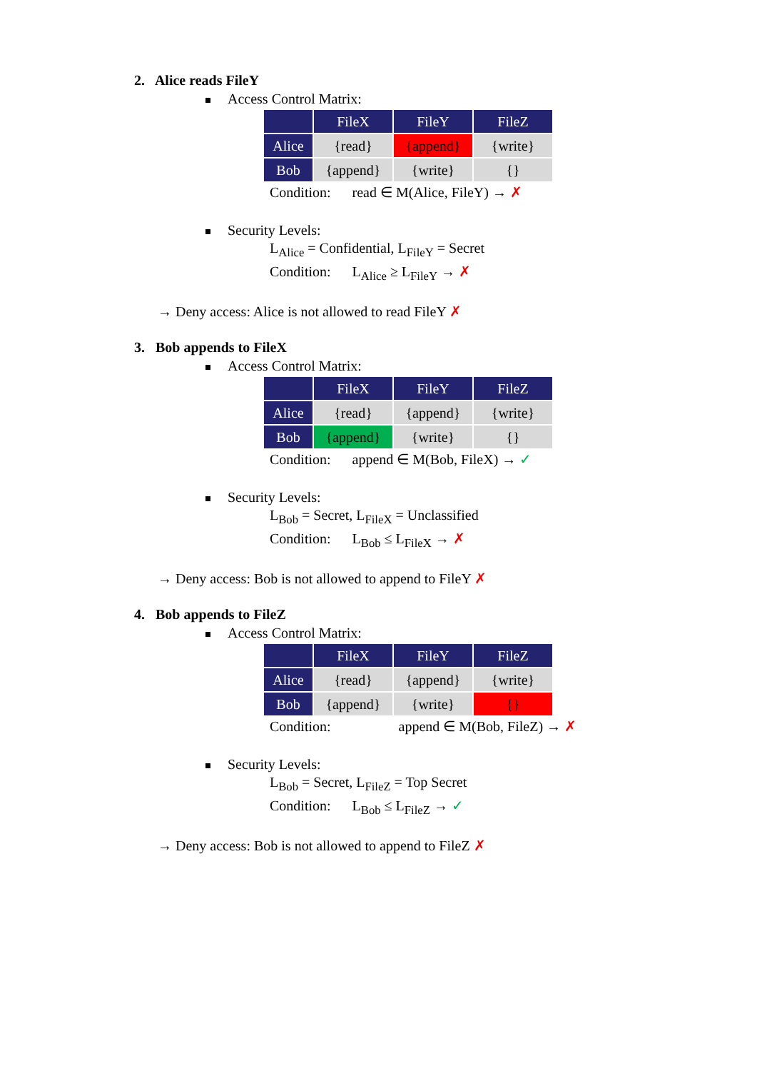2. Alice reads FileY
Access Control Matrix:
| | FileX | FileY | FileZ |
| --- | --- | --- | --- |
| Alice | {read} | {append} | {write} |
| Bob | {append} | {write} | {} |
Condition: read ∈ M(Alice, FileY) → ✗
Security Levels:
L<sub>Alice</sub> = Confidential, L<sub>FileY</sub> = Secret
Condition: L<sub>Alice</sub> ≥ L<sub>FileY</sub> → ✗
→ Deny access: Alice is not allowed to read FileY ✗
3. Bob appends to FileX
Access Control Matrix:
| | FileX | FileY | FileZ |
| --- | --- | --- | --- |
| Alice | {read} | {append} | {write} |
| Bob | {append} | {write} | {} |
Condition: append ∈ M(Bob, FileX) → ✓
Security Levels:
L<sub>Bob</sub> = Secret, L<sub>FileX</sub> = Unclassified
Condition: L<sub>Bob</sub> ≤ L<sub>FileX</sub> → ✗
→ Deny access: Bob is not allowed to append to FileY ✗
4. Bob appends to FileZ
Access Control Matrix:
| | FileX | FileY | FileZ |
| --- | --- | --- | --- |
| Alice | {read} | {append} | {write} |
| Bob | {append} | {write} | {} |
Condition: append ∈ M(Bob, FileZ) → ✗
Security Levels:
L<sub>Bob</sub> = Secret, L<sub>FileZ</sub> = Top Secret
Condition: L<sub>Bob</sub> ≤ L<sub>FileZ</sub> → ✓
→ Deny access: Bob is not allowed to append to FileZ ✗